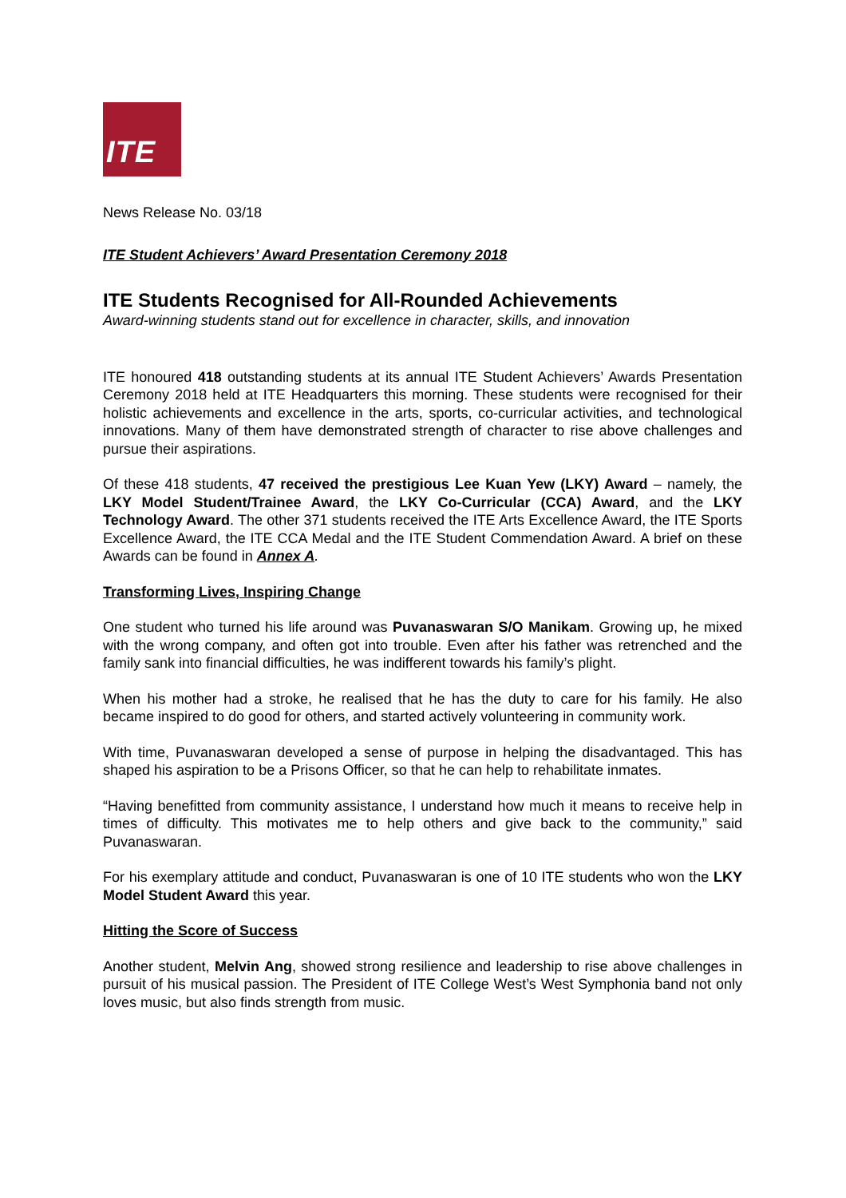ITE
News Release No. 03/18
ITE Student Achievers’ Award Presentation Ceremony 2018
ITE Students Recognised for All-Rounded Achievements
Award-winning students stand out for excellence in character, skills, and innovation
ITE honoured 418 outstanding students at its annual ITE Student Achievers’ Awards Presentation Ceremony 2018 held at ITE Headquarters this morning. These students were recognised for their holistic achievements and excellence in the arts, sports, co-curricular activities, and technological innovations. Many of them have demonstrated strength of character to rise above challenges and pursue their aspirations.
Of these 418 students, 47 received the prestigious Lee Kuan Yew (LKY) Award – namely, the LKY Model Student/Trainee Award, the LKY Co-Curricular (CCA) Award, and the LKY Technology Award. The other 371 students received the ITE Arts Excellence Award, the ITE Sports Excellence Award, the ITE CCA Medal and the ITE Student Commendation Award. A brief on these Awards can be found in Annex A.
Transforming Lives, Inspiring Change
One student who turned his life around was Puvanaswaran S/O Manikam. Growing up, he mixed with the wrong company, and often got into trouble. Even after his father was retrenched and the family sank into financial difficulties, he was indifferent towards his family’s plight.
When his mother had a stroke, he realised that he has the duty to care for his family. He also became inspired to do good for others, and started actively volunteering in community work.
With time, Puvanaswaran developed a sense of purpose in helping the disadvantaged. This has shaped his aspiration to be a Prisons Officer, so that he can help to rehabilitate inmates.
“Having benefitted from community assistance, I understand how much it means to receive help in times of difficulty. This motivates me to help others and give back to the community,” said Puvanaswaran.
For his exemplary attitude and conduct, Puvanaswaran is one of 10 ITE students who won the LKY Model Student Award this year.
Hitting the Score of Success
Another student, Melvin Ang, showed strong resilience and leadership to rise above challenges in pursuit of his musical passion. The President of ITE College West’s West Symphonia band not only loves music, but also finds strength from music.